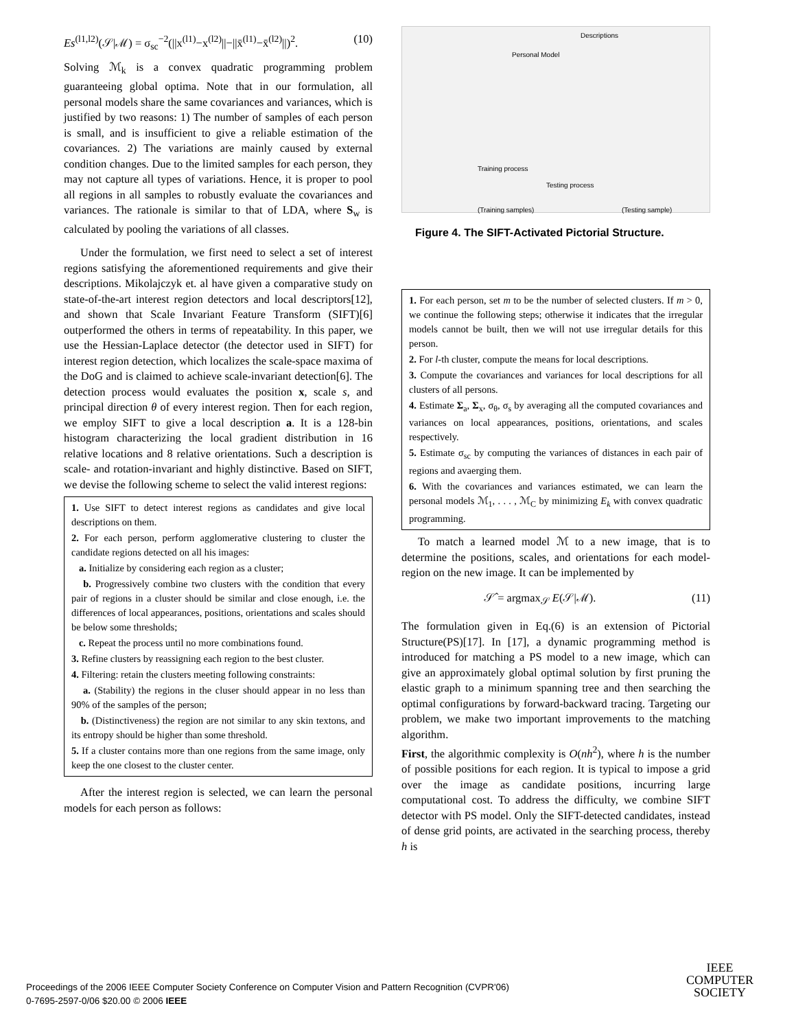Es<sup>(l1,l2)</sup>(𝒮|ℳ) = σ<sub>sc</sub><sup>−2</sup>(||x<sup>(l1)</sup>−x<sup>(l2)</sup>||−||x̄<sup>(l1)</sup>−x̄<sup>(l2)</sup>||)<sup>2</sup>. (10)
Solving ℳ<sub>k</sub> is a convex quadratic programming problem guaranteeing global optima. Note that in our formulation, all personal models share the same covariances and variances, which is justified by two reasons: 1) The number of samples of each person is small, and is insufficient to give a reliable estimation of the covariances. 2) The variations are mainly caused by external condition changes. Due to the limited samples for each person, they may not capture all types of variations. Hence, it is proper to pool all regions in all samples to robustly evaluate the covariances and variances. The rationale is similar to that of LDA, where S<sub>w</sub> is calculated by pooling the variations of all classes.
Under the formulation, we first need to select a set of interest regions satisfying the aforementioned requirements and give their descriptions. Mikolajczyk et. al have given a comparative study on state-of-the-art interest region detectors and local descriptors[12], and shown that Scale Invariant Feature Transform (SIFT)[6] outperformed the others in terms of repeatability. In this paper, we use the Hessian-Laplace detector (the detector used in SIFT) for interest region detection, which localizes the scale-space maxima of the DoG and is claimed to achieve scale-invariant detection[6]. The detection process would evaluates the position x, scale s, and principal direction θ of every interest region. Then for each region, we employ SIFT to give a local description a. It is a 128-bin histogram characterizing the local gradient distribution in 16 relative locations and 8 relative orientations. Such a description is scale- and rotation-invariant and highly distinctive. Based on SIFT, we devise the following scheme to select the valid interest regions:
1. Use SIFT to detect interest regions as candidates and give local descriptions on them.
2. For each person, perform agglomerative clustering to cluster the candidate regions detected on all his images:
a. Initialize by considering each region as a cluster;
b. Progressively combine two clusters with the condition that every pair of regions in a cluster should be similar and close enough, i.e. the differences of local appearances, positions, orientations and scales should be below some thresholds;
c. Repeat the process until no more combinations found.
3. Refine clusters by reassigning each region to the best cluster.
4. Filtering: retain the clusters meeting following constraints:
a. (Stability) the regions in the cluser should appear in no less than 90% of the samples of the person;
b. (Distinctiveness) the region are not similar to any skin textons, and its entropy should be higher than some threshold.
5. If a cluster contains more than one regions from the same image, only keep the one closest to the cluster center.
After the interest region is selected, we can learn the personal models for each person as follows:
Personal Model
Descriptions
Training process
Testing process
(Training samples) (Testing sample)
Figure 4. The SIFT-Activated Pictorial Structure.
1. For each person, set m to be the number of selected clusters. If m > 0, we continue the following steps; otherwise it indicates that the irregular models cannot be built, then we will not use irregular details for this person.
2. For l-th cluster, compute the means for local descriptions.
3. Compute the covariances and variances for local descriptions for all clusters of all persons.
4. Estimate Σ<sub>a</sub>, Σ<sub>x</sub>, σ<sub>θ</sub>, σ<sub>s</sub> by averaging all the computed covariances and variances on local appearances, positions, orientations, and scales respectively.
5. Estimate σ<sub>sc</sub> by computing the variances of distances in each pair of regions and avaerging them.
6. With the covariances and variances estimated, we can learn the personal models ℳ<sub>1</sub>, . . . , ℳ<sub>C</sub> by minimizing E<sub>k</sub> with convex quadratic programming.
To match a learned model ℳ to a new image, that is to determine the positions, scales, and orientations for each model-region on the new image. It can be implemented by
𝒮̂ = argmax<sub>𝒮</sub> E(𝒮|ℳ). (11)
The formulation given in Eq.(6) is an extension of Pictorial Structure(PS)[17]. In [17], a dynamic programming method is introduced for matching a PS model to a new image, which can give an approximately global optimal solution by first pruning the elastic graph to a minimum spanning tree and then searching the optimal configurations by forward-backward tracing. Targeting our problem, we make two important improvements to the matching algorithm.
First, the algorithmic complexity is O(nh<sup>2</sup>), where h is the number of possible positions for each region. It is typical to impose a grid over the image as candidate positions, incurring large computational cost. To address the difficulty, we combine SIFT detector with PS model. Only the SIFT-detected candidates, instead of dense grid points, are activated in the searching process, thereby h is
Proceedings of the 2006 IEEE Computer Society Conference on Computer Vision and Pattern Recognition (CVPR'06)
0-7695-2597-0/06 $20.00 © 2006 IEEE
IEEE
COMPUTER
SOCIETY